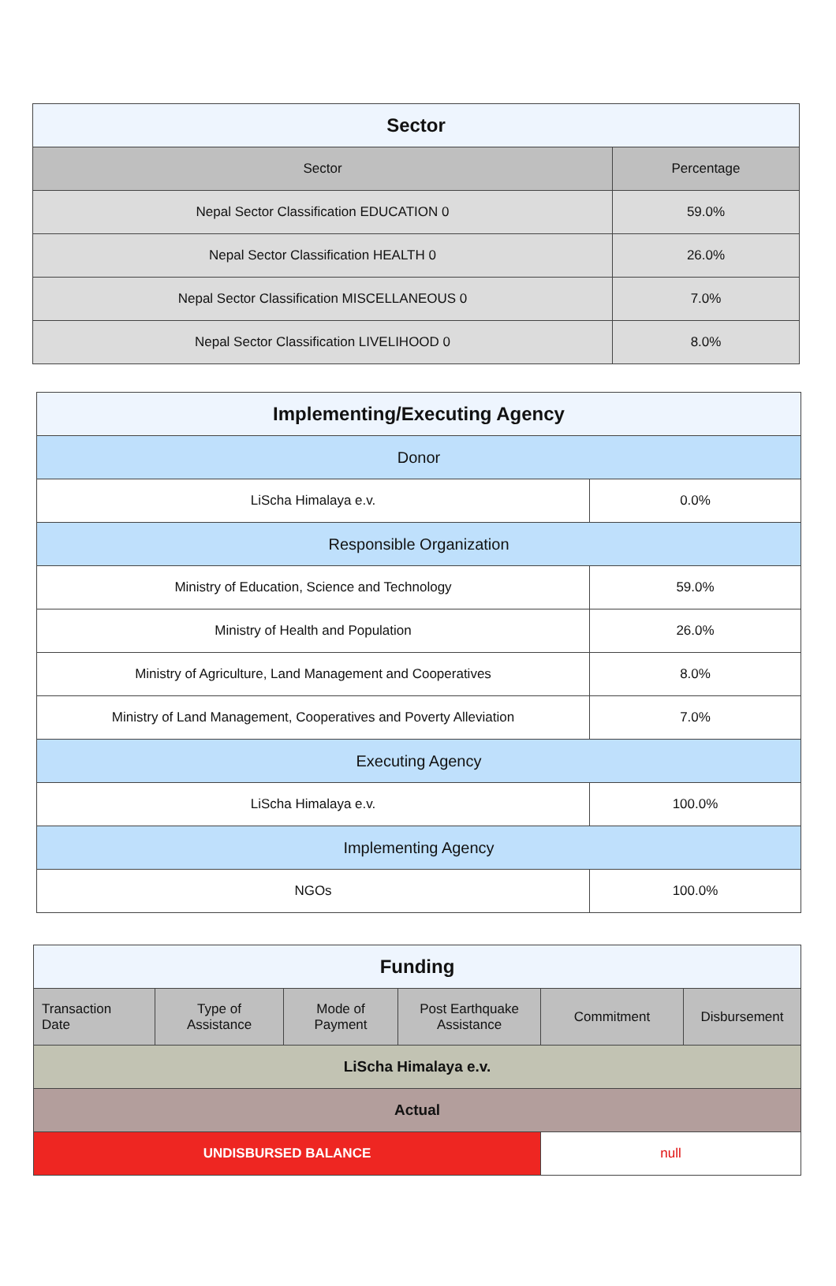| Sector | |
| --- | --- |
| Sector | Percentage |
| Nepal Sector Classification EDUCATION 0 | 59.0% |
| Nepal Sector Classification HEALTH 0 | 26.0% |
| Nepal Sector Classification MISCELLANEOUS 0 | 7.0% |
| Nepal Sector Classification LIVELIHOOD 0 | 8.0% |
| Implementing/Executing Agency | |
| --- | --- |
| Donor | |
| LiScha Himalaya e.v. | 0.0% |
| Responsible Organization | |
| Ministry of Education, Science and Technology | 59.0% |
| Ministry of Health and Population | 26.0% |
| Ministry of Agriculture, Land Management and Cooperatives | 8.0% |
| Ministry of Land Management, Cooperatives and Poverty Alleviation | 7.0% |
| Executing Agency | |
| LiScha Himalaya e.v. | 100.0% |
| Implementing Agency | |
| NGOs | 100.0% |
| Funding | | | | | |
| --- | --- | --- | --- | --- | --- |
| Transaction Date | Type of Assistance | Mode of Payment | Post Earthquake Assistance | Commitment | Disbursement |
| LiScha Himalaya e.v. | | | | | |
| Actual | | | | | |
| UNDISBURSED BALANCE | | | | null | |